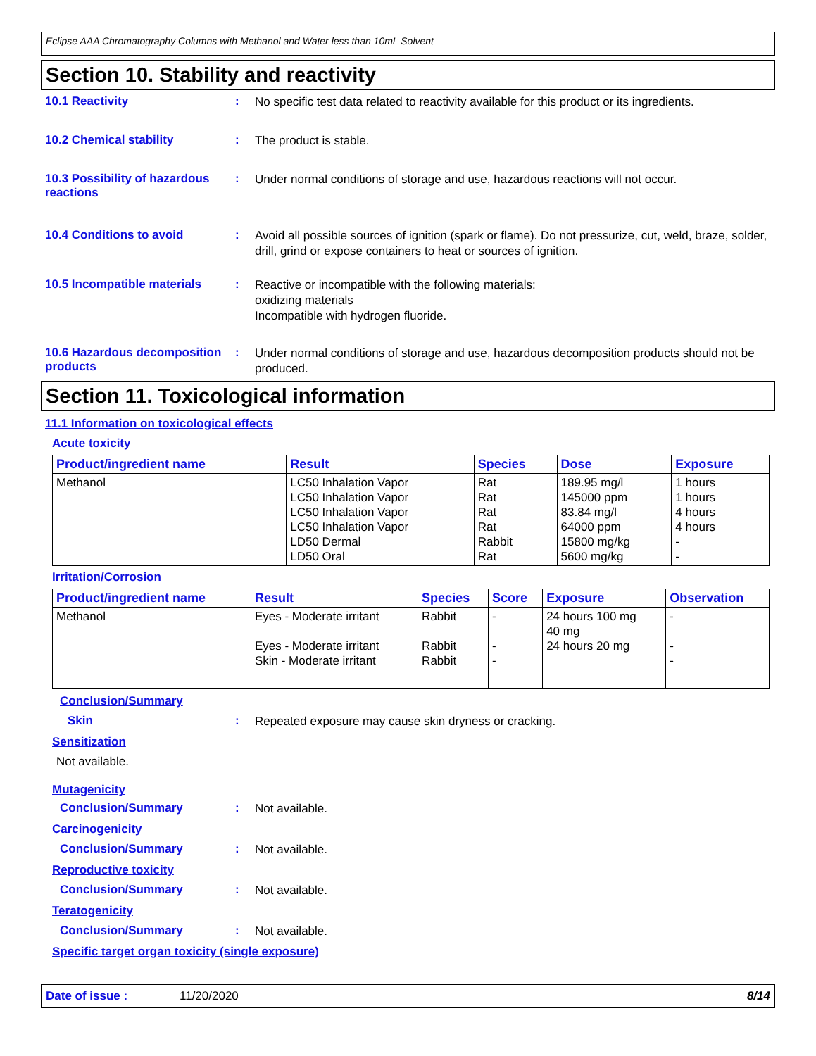Eclipse AAA Chromatography Columns with Methanol and Water less than 10mL Solvent
Section 10. Stability and reactivity
10.1 Reactivity :
No specific test data related to reactivity available for this product or its ingredients.
10.2 Chemical stability :
The product is stable.
10.3 Possibility of hazardous reactions
:
Under normal conditions of storage and use, hazardous reactions will not occur.
10.4 Conditions to avoid :
Avoid all possible sources of ignition (spark or flame). Do not pressurize, cut, weld, braze, solder, drill, grind or expose containers to heat or sources of ignition.
10.5 Incompatible materials
:
Reactive or incompatible with the following materials:
oxidizing materials
Incompatible with hydrogen fluoride.
10.6 Hazardous decomposition products
:
Under normal conditions of storage and use, hazardous decomposition products should not be produced.
Section 11. Toxicological information
11.1 Information on toxicological effects
Acute toxicity
| Product/ingredient name | Result | Species | Dose | Exposure |
| --- | --- | --- | --- | --- |
| Methanol | LC50 Inhalation Vapor LC50 Inhalation Vapor LC50 Inhalation Vapor LC50 Inhalation Vapor LD50 Dermal LD50 Oral | Rat Rat Rat Rat Rabbit Rat | 189.95 mg/l 145000 ppm 83.84 mg/l 64000 ppm 15800 mg/kg 5600 mg/kg | 1 hours 1 hours 4 hours 4 hours - - |
Irritation/Corrosion
| Product/ingredient name | Result | Species | Score | Exposure | Observation |
| --- | --- | --- | --- | --- | --- |
| Methanol | Eyes - Moderate irritant Eyes - Moderate irritant Skin - Moderate irritant | Rabbit Rabbit Rabbit | - - - | 24 hours 100 mg 40 mg 24 hours 20 mg | - - - |
Conclusion/Summary
Skin :
Repeated exposure may cause skin dryness or cracking.
Sensitization
Not available.
Mutagenicity
Conclusion/Summary :
Not available.
Carcinogenicity
Conclusion/Summary :
Not available.
Reproductive toxicity
Conclusion/Summary :
Not available.
Teratogenicity
Conclusion/Summary :
Not available.
Specific target organ toxicity (single exposure)
Date of issue : 11/20/2020 8/14